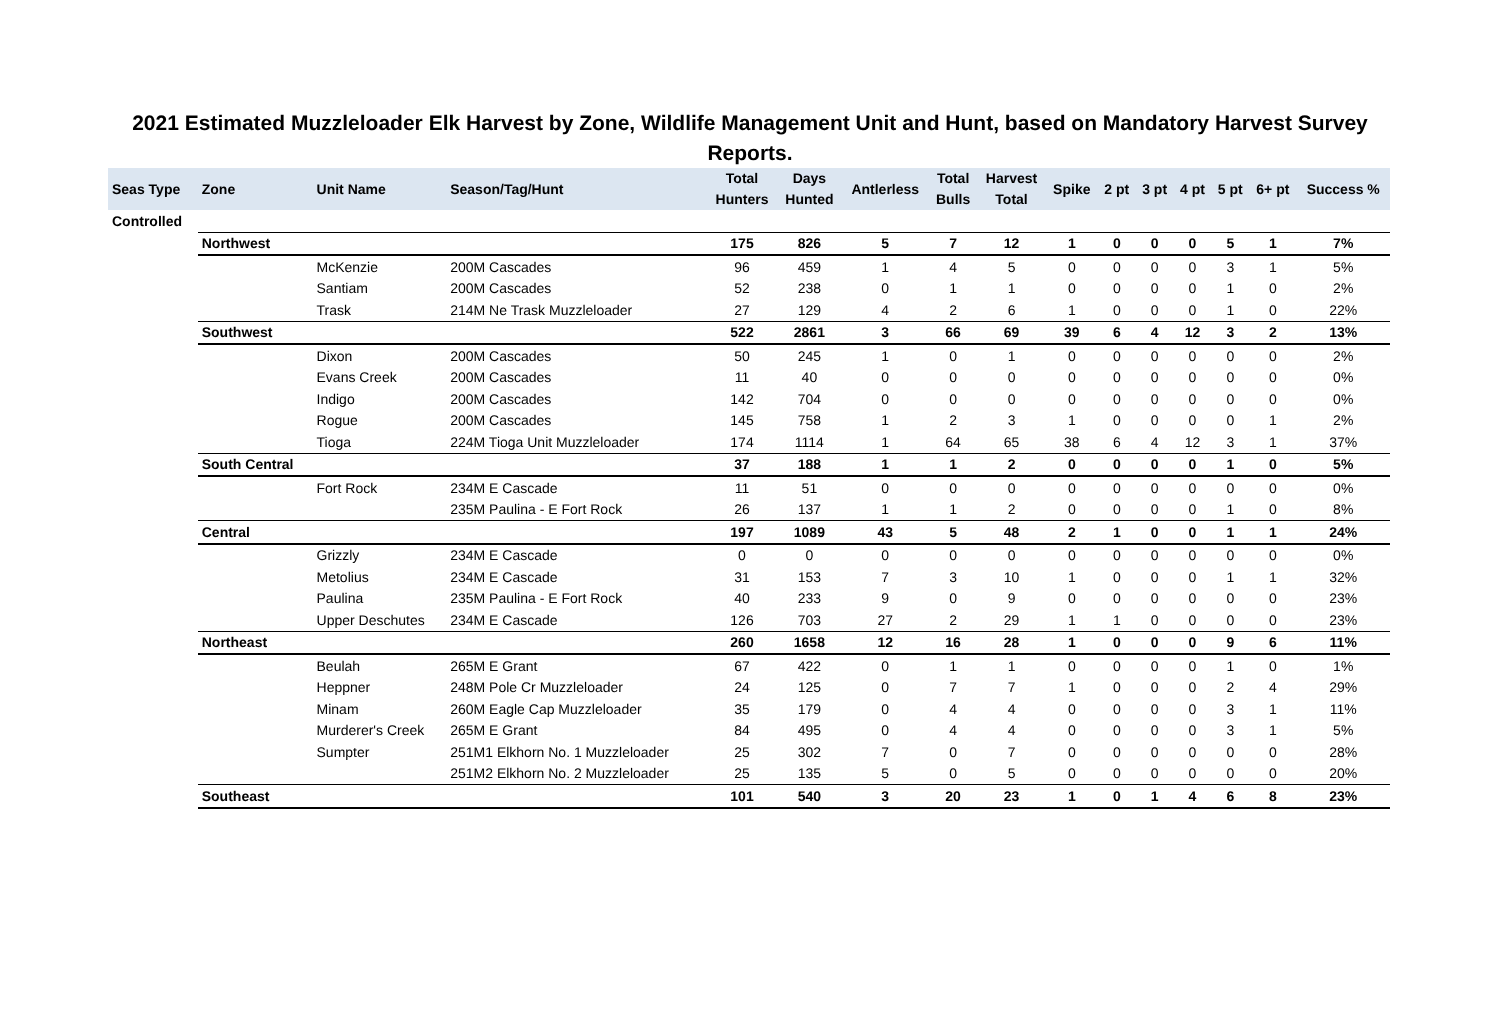2021 Estimated Muzzleloader Elk Harvest by Zone, Wildlife Management Unit and Hunt, based on Mandatory Harvest Survey Reports.
| Seas Type | Zone | Unit Name | Season/Tag/Hunt | Total Hunters | Days Hunted | Antlerless | Total Bulls | Harvest Total | Spike | 2 pt | 3 pt | 4 pt | 5 pt | 6+ pt | Success % |
| --- | --- | --- | --- | --- | --- | --- | --- | --- | --- | --- | --- | --- | --- | --- | --- |
| Controlled | | | | | | | | | | | | | | | |
| | Northwest | | | 175 | 826 | 5 | 7 | 12 | 1 | 0 | 0 | 0 | 5 | 1 | 7% |
| | | McKenzie | 200M Cascades | 96 | 459 | 1 | 4 | 5 | 0 | 0 | 0 | 0 | 3 | 1 | 5% |
| | | Santiam | 200M Cascades | 52 | 238 | 0 | 1 | 1 | 0 | 0 | 0 | 0 | 1 | 0 | 2% |
| | | Trask | 214M Ne Trask Muzzleloader | 27 | 129 | 4 | 2 | 6 | 1 | 0 | 0 | 0 | 1 | 0 | 22% |
| | Southwest | | | 522 | 2861 | 3 | 66 | 69 | 39 | 6 | 4 | 12 | 3 | 2 | 13% |
| | | Dixon | 200M Cascades | 50 | 245 | 1 | 0 | 1 | 0 | 0 | 0 | 0 | 0 | 0 | 2% |
| | | Evans Creek | 200M Cascades | 11 | 40 | 0 | 0 | 0 | 0 | 0 | 0 | 0 | 0 | 0 | 0% |
| | | Indigo | 200M Cascades | 142 | 704 | 0 | 0 | 0 | 0 | 0 | 0 | 0 | 0 | 0 | 0% |
| | | Rogue | 200M Cascades | 145 | 758 | 1 | 2 | 3 | 1 | 0 | 0 | 0 | 0 | 1 | 2% |
| | | Tioga | 224M Tioga Unit Muzzleloader | 174 | 1114 | 1 | 64 | 65 | 38 | 6 | 4 | 12 | 3 | 1 | 37% |
| | South Central | | | 37 | 188 | 1 | 1 | 2 | 0 | 0 | 0 | 0 | 1 | 0 | 5% |
| | | Fort Rock | 234M E Cascade | 11 | 51 | 0 | 0 | 0 | 0 | 0 | 0 | 0 | 0 | 0 | 0% |
| | | | 235M Paulina - E Fort Rock | 26 | 137 | 1 | 1 | 2 | 0 | 0 | 0 | 0 | 1 | 0 | 8% |
| | Central | | | 197 | 1089 | 43 | 5 | 48 | 2 | 1 | 0 | 0 | 1 | 1 | 24% |
| | | Grizzly | 234M E Cascade | 0 | 0 | 0 | 0 | 0 | 0 | 0 | 0 | 0 | 0 | 0 | 0% |
| | | Metolius | 234M E Cascade | 31 | 153 | 7 | 3 | 10 | 1 | 0 | 0 | 0 | 1 | 1 | 32% |
| | | Paulina | 235M Paulina - E Fort Rock | 40 | 233 | 9 | 0 | 9 | 0 | 0 | 0 | 0 | 0 | 0 | 23% |
| | | Upper Deschutes | 234M E Cascade | 126 | 703 | 27 | 2 | 29 | 1 | 1 | 0 | 0 | 0 | 0 | 23% |
| | Northeast | | | 260 | 1658 | 12 | 16 | 28 | 1 | 0 | 0 | 0 | 9 | 6 | 11% |
| | | Beulah | 265M E Grant | 67 | 422 | 0 | 1 | 1 | 0 | 0 | 0 | 0 | 1 | 0 | 1% |
| | | Heppner | 248M Pole Cr Muzzleloader | 24 | 125 | 0 | 7 | 7 | 1 | 0 | 0 | 0 | 2 | 4 | 29% |
| | | Minam | 260M Eagle Cap Muzzleloader | 35 | 179 | 0 | 4 | 4 | 0 | 0 | 0 | 0 | 3 | 1 | 11% |
| | | Murderer's Creek | 265M E Grant | 84 | 495 | 0 | 4 | 4 | 0 | 0 | 0 | 0 | 3 | 1 | 5% |
| | | Sumpter | 251M1 Elkhorn No. 1 Muzzleloader | 25 | 302 | 7 | 0 | 7 | 0 | 0 | 0 | 0 | 0 | 0 | 28% |
| | | | 251M2 Elkhorn No. 2 Muzzleloader | 25 | 135 | 5 | 0 | 5 | 0 | 0 | 0 | 0 | 0 | 0 | 20% |
| | Southeast | | | 101 | 540 | 3 | 20 | 23 | 1 | 0 | 1 | 4 | 6 | 8 | 23% |